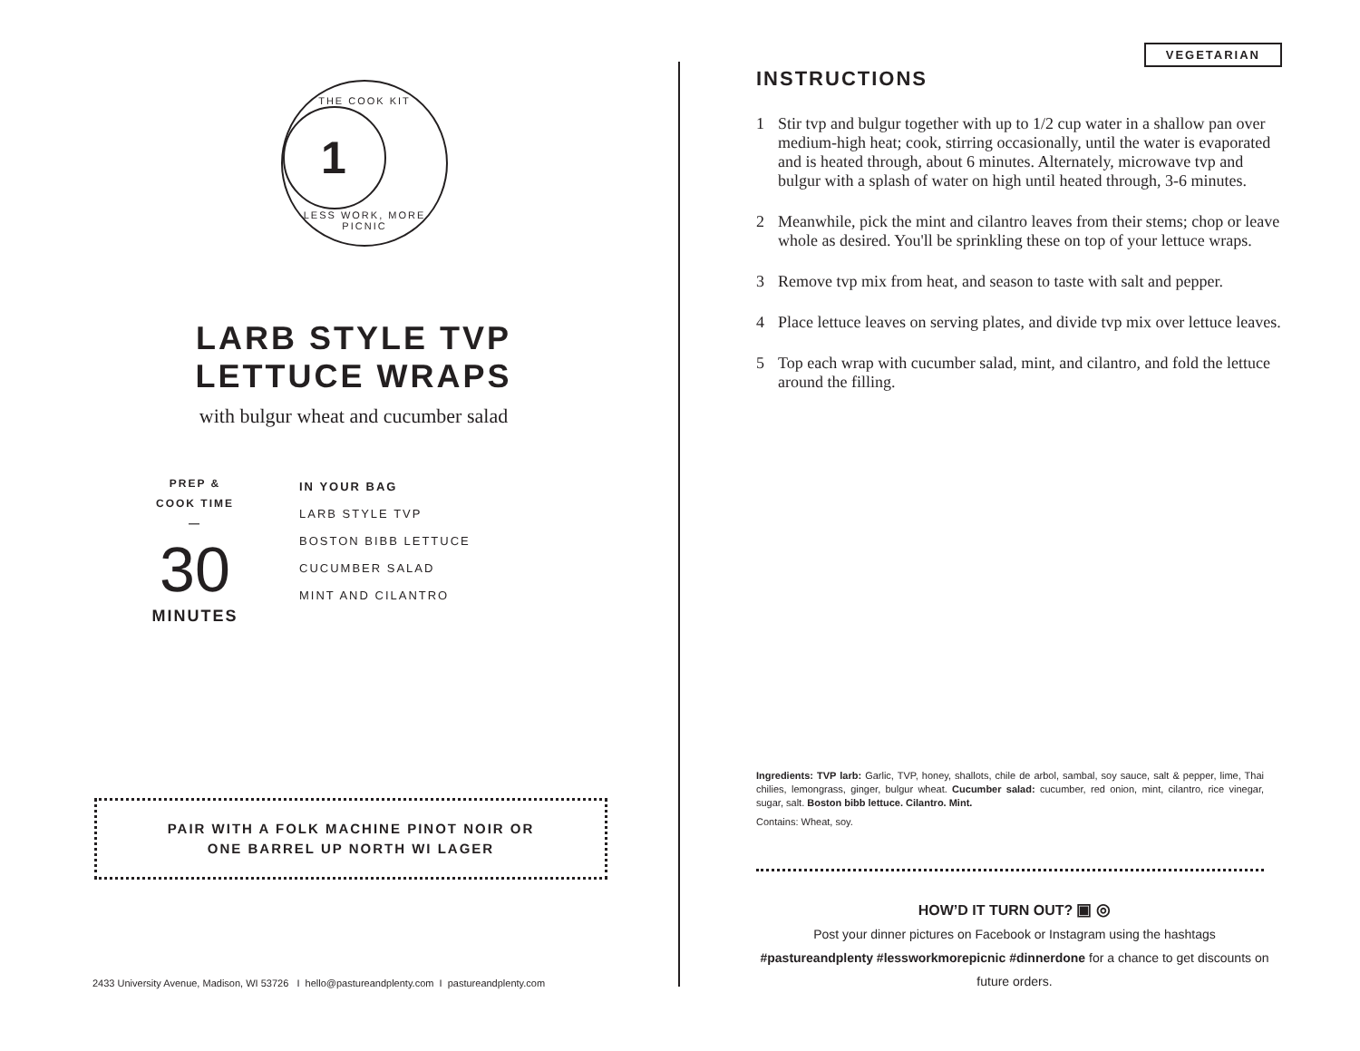THE COOK KIT
1
LESS WORK, MORE PICNIC
LARB STYLE TVP LETTUCE WRAPS
with bulgur wheat and cucumber salad
PREP &
COOK TIME
—
30
MINUTES
IN YOUR BAG
LARB STYLE TVP
BOSTON BIBB LETTUCE
CUCUMBER SALAD
MINT AND CILANTRO
PAIR WITH A FOLK MACHINE PINOT NOIR OR
ONE BARREL UP NORTH WI LAGER
2433 University Avenue, Madison, WI 53726 I hello@pastureandplenty.com I pastureandplenty.com
VEGETARIAN
INSTRUCTIONS
1 Stir tvp and bulgur together with up to 1/2 cup water in a shallow pan over medium-high heat; cook, stirring occasionally, until the water is evaporated and is heated through, about 6 minutes. Alternately, microwave tvp and bulgur with a splash of water on high until heated through, 3-6 minutes.
2 Meanwhile, pick the mint and cilantro leaves from their stems; chop or leave whole as desired. You'll be sprinkling these on top of your lettuce wraps.
3 Remove tvp mix from heat, and season to taste with salt and pepper.
4 Place lettuce leaves on serving plates, and divide tvp mix over lettuce leaves.
5 Top each wrap with cucumber salad, mint, and cilantro, and fold the lettuce around the filling.
Ingredients: TVP larb: Garlic, TVP, honey, shallots, chile de arbol, sambal, soy sauce, salt & pepper, lime, Thai chilies, lemongrass, ginger, bulgur wheat. Cucumber salad: cucumber, red onion, mint, cilantro, rice vinegar, sugar, salt. Boston bibb lettuce. Cilantro. Mint.
Contains: Wheat, soy.
HOW’D IT TURN OUT? ▣ ◎
Post your dinner pictures on Facebook or Instagram using the hashtags #pastureandplenty #lessworkmorepicnic #dinnerdone for a chance to get discounts on future orders.